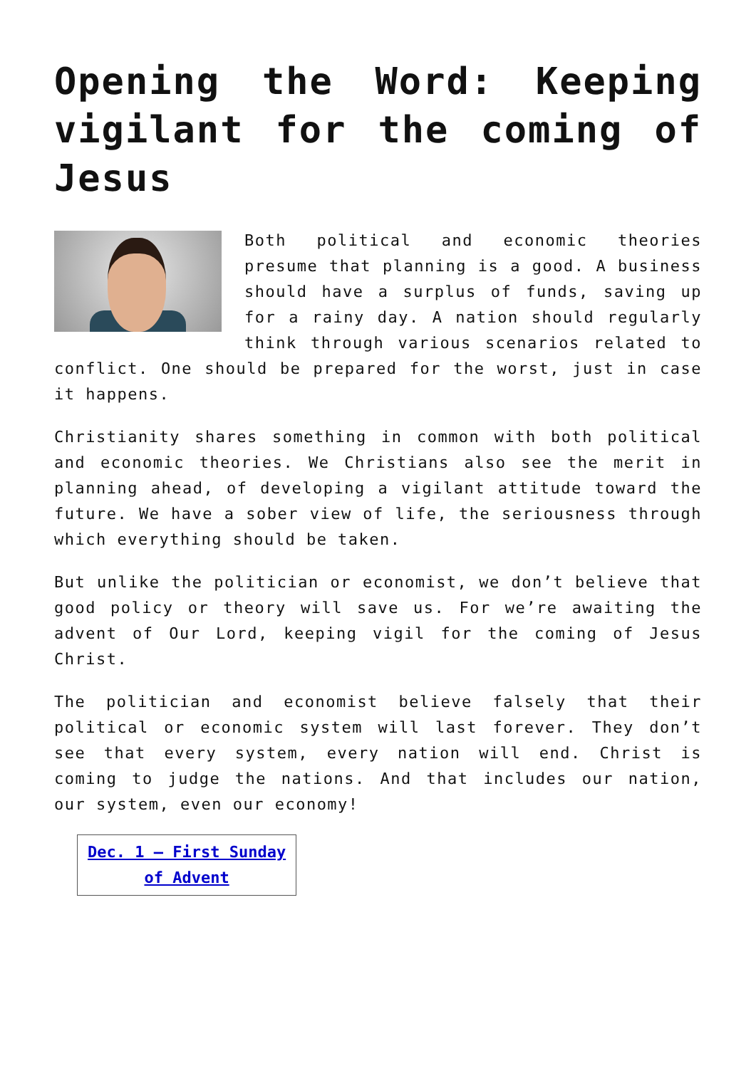Opening the Word: Keeping vigilant for the coming of Jesus
Both political and economic theories presume that planning is a good. A business should have a surplus of funds, saving up for a rainy day. A nation should regularly think through various scenarios related to conflict. One should be prepared for the worst, just in case it happens.
Christianity shares something in common with both political and economic theories. We Christians also see the merit in planning ahead, of developing a vigilant attitude toward the future. We have a sober view of life, the seriousness through which everything should be taken.
But unlike the politician or economist, we don’t believe that good policy or theory will save us. For we’re awaiting the advent of Our Lord, keeping vigil for the coming of Jesus Christ.
The politician and economist believe falsely that their political or economic system will last forever. They don’t see that every system, every nation will end. Christ is coming to judge the nations. And that includes our nation, our system, even our economy!
| Dec. 1 – First Sunday of Advent |